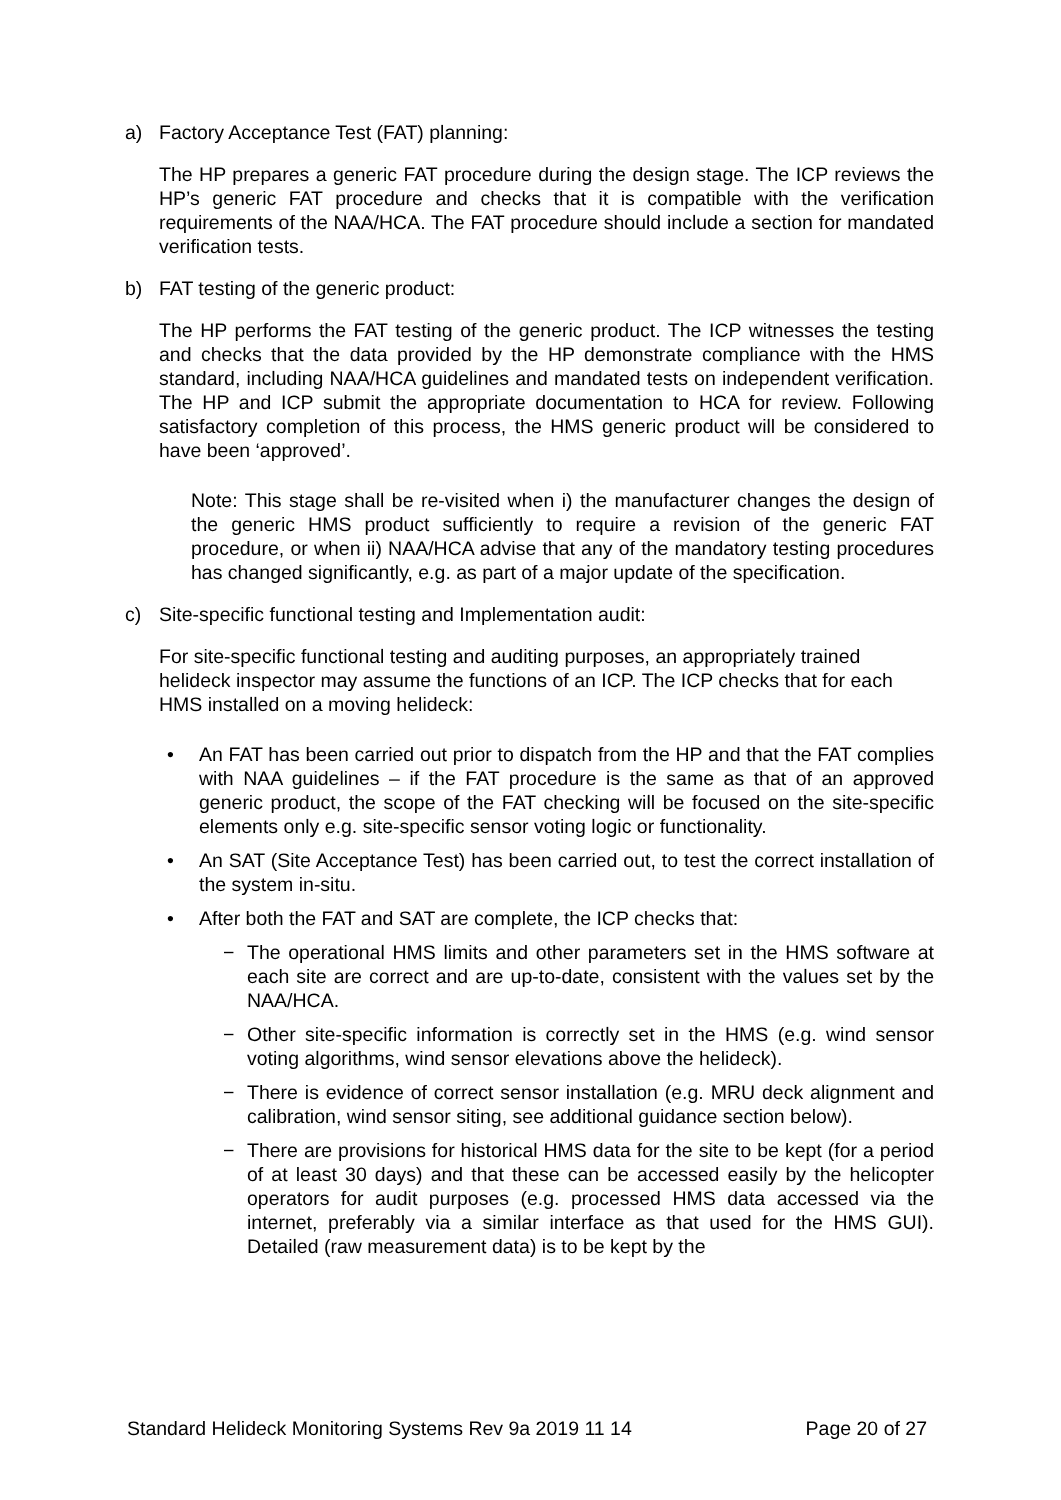a) Factory Acceptance Test (FAT) planning:
The HP prepares a generic FAT procedure during the design stage. The ICP reviews the HP’s generic FAT procedure and checks that it is compatible with the verification requirements of the NAA/HCA. The FAT procedure should include a section for mandated verification tests.
b) FAT testing of the generic product:
The HP performs the FAT testing of the generic product. The ICP witnesses the testing and checks that the data provided by the HP demonstrate compliance with the HMS standard, including NAA/HCA guidelines and mandated tests on independent verification. The HP and ICP submit the appropriate documentation to HCA for review. Following satisfactory completion of this process, the HMS generic product will be considered to have been ‘approved’.
Note: This stage shall be re-visited when i) the manufacturer changes the design of the generic HMS product sufficiently to require a revision of the generic FAT procedure, or when ii) NAA/HCA advise that any of the mandatory testing procedures has changed significantly, e.g. as part of a major update of the specification.
c) Site-specific functional testing and Implementation audit:
For site-specific functional testing and auditing purposes, an appropriately trained helideck inspector may assume the functions of an ICP. The ICP checks that for each HMS installed on a moving helideck:
• An FAT has been carried out prior to dispatch from the HP and that the FAT complies with NAA guidelines – if the FAT procedure is the same as that of an approved generic product, the scope of the FAT checking will be focused on the site-specific elements only e.g. site-specific sensor voting logic or functionality.
• An SAT (Site Acceptance Test) has been carried out, to test the correct installation of the system in-situ.
• After both the FAT and SAT are complete, the ICP checks that:
− The operational HMS limits and other parameters set in the HMS software at each site are correct and are up-to-date, consistent with the values set by the NAA/HCA.
− Other site-specific information is correctly set in the HMS (e.g. wind sensor voting algorithms, wind sensor elevations above the helideck).
− There is evidence of correct sensor installation (e.g. MRU deck alignment and calibration, wind sensor siting, see additional guidance section below).
− There are provisions for historical HMS data for the site to be kept (for a period of at least 30 days) and that these can be accessed easily by the helicopter operators for audit purposes (e.g. processed HMS data accessed via the internet, preferably via a similar interface as that used for the HMS GUI). Detailed (raw measurement data) is to be kept by the
Standard Helideck Monitoring Systems Rev 9a 2019 11 14 Page 20 of 27